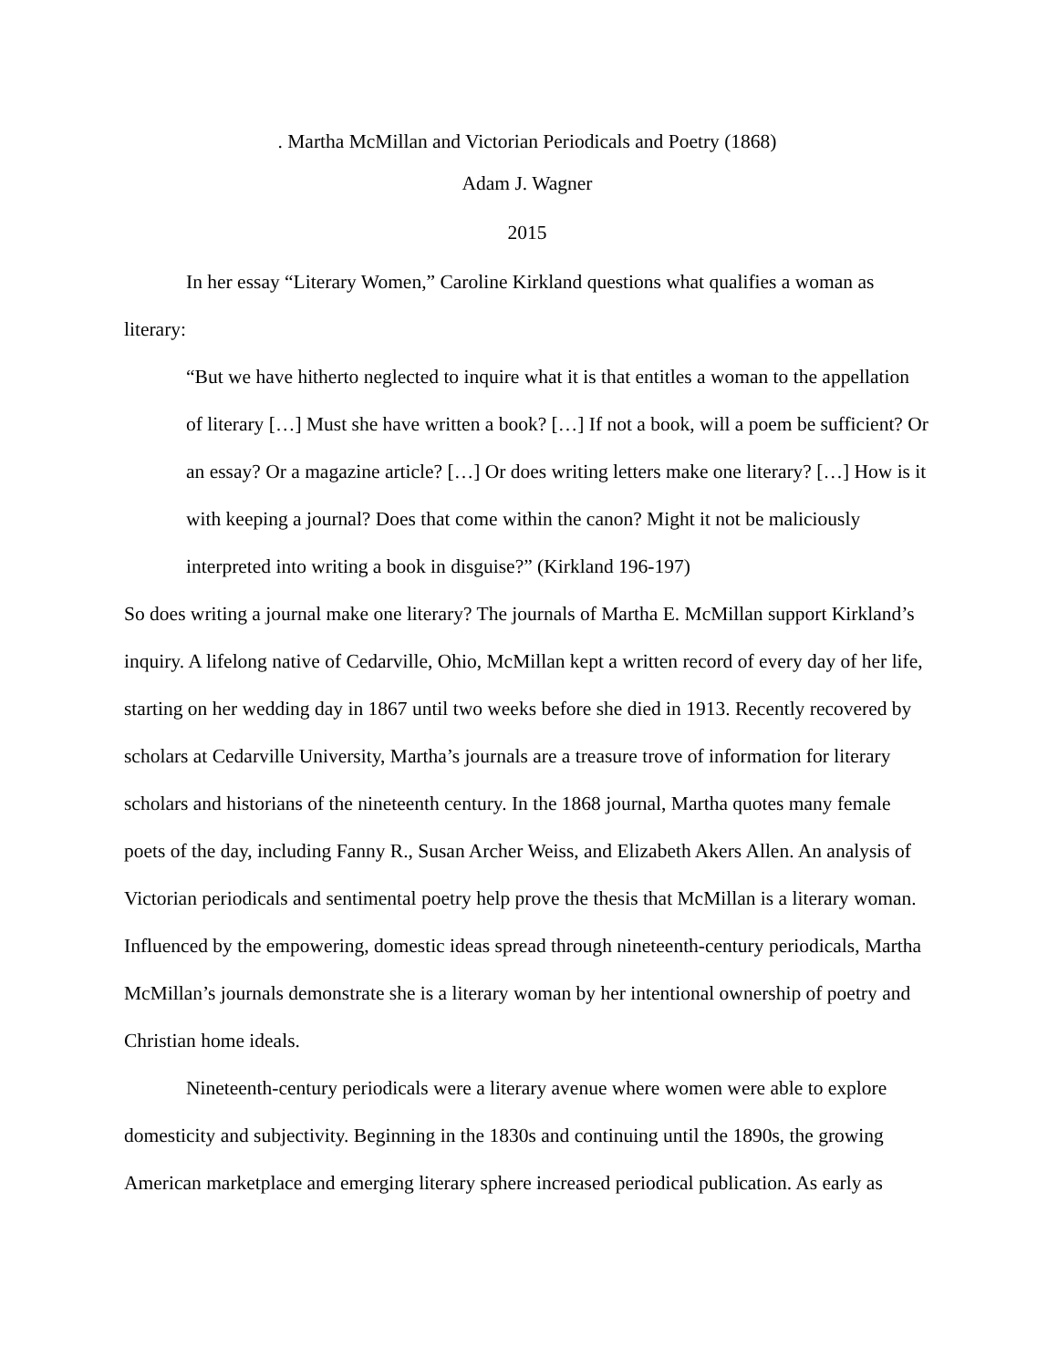. Martha McMillan and Victorian Periodicals and Poetry (1868)
Adam J. Wagner
2015
In her essay “Literary Women,” Caroline Kirkland questions what qualifies a woman as literary:
“But we have hitherto neglected to inquire what it is that entitles a woman to the appellation of literary […] Must she have written a book? […] If not a book, will a poem be sufficient? Or an essay? Or a magazine article? […] Or does writing letters make one literary? […] How is it with keeping a journal? Does that come within the canon? Might it not be maliciously interpreted into writing a book in disguise?” (Kirkland 196-197)
So does writing a journal make one literary? The journals of Martha E. McMillan support Kirkland’s inquiry. A lifelong native of Cedarville, Ohio, McMillan kept a written record of every day of her life, starting on her wedding day in 1867 until two weeks before she died in 1913. Recently recovered by scholars at Cedarville University, Martha’s journals are a treasure trove of information for literary scholars and historians of the nineteenth century. In the 1868 journal, Martha quotes many female poets of the day, including Fanny R., Susan Archer Weiss, and Elizabeth Akers Allen. An analysis of Victorian periodicals and sentimental poetry help prove the thesis that McMillan is a literary woman. Influenced by the empowering, domestic ideas spread through nineteenth-century periodicals, Martha McMillan’s journals demonstrate she is a literary woman by her intentional ownership of poetry and Christian home ideals.
Nineteenth-century periodicals were a literary avenue where women were able to explore domesticity and subjectivity. Beginning in the 1830s and continuing until the 1890s, the growing American marketplace and emerging literary sphere increased periodical publication. As early as